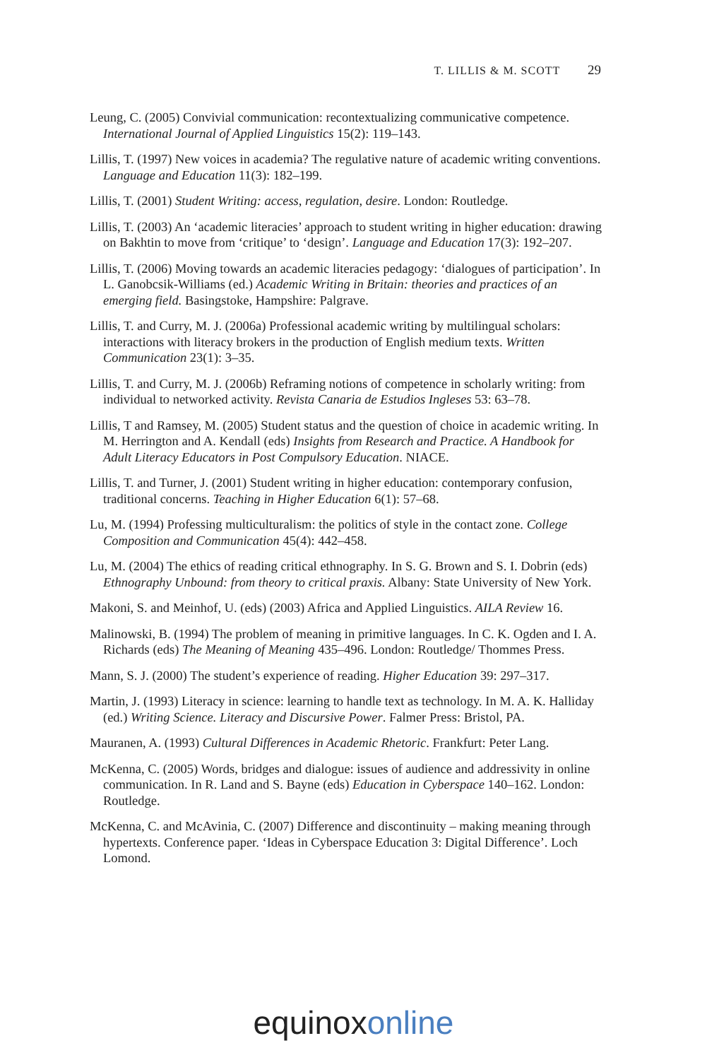T. LILLIS & M. SCOTT 29
Leung, C. (2005) Convivial communication: recontextualizing communicative competence. International Journal of Applied Linguistics 15(2): 119–143.
Lillis, T. (1997) New voices in academia? The regulative nature of academic writing conventions. Language and Education 11(3): 182–199.
Lillis, T. (2001) Student Writing: access, regulation, desire. London: Routledge.
Lillis, T. (2003) An ‘academic literacies’ approach to student writing in higher education: drawing on Bakhtin to move from ‘critique’ to ‘design’. Language and Education 17(3): 192–207.
Lillis, T. (2006) Moving towards an academic literacies pedagogy: ‘dialogues of participation’. In L. Ganobcsik-Williams (ed.) Academic Writing in Britain: theories and practices of an emerging field. Basingstoke, Hampshire: Palgrave.
Lillis, T. and Curry, M. J. (2006a) Professional academic writing by multilingual scholars: interactions with literacy brokers in the production of English medium texts. Written Communication 23(1): 3–35.
Lillis, T. and Curry, M. J. (2006b) Reframing notions of competence in scholarly writing: from individual to networked activity. Revista Canaria de Estudios Ingleses 53: 63–78.
Lillis, T and Ramsey, M. (2005) Student status and the question of choice in academic writing. In M. Herrington and A. Kendall (eds) Insights from Research and Practice. A Handbook for Adult Literacy Educators in Post Compulsory Education. NIACE.
Lillis, T. and Turner, J. (2001) Student writing in higher education: contemporary confusion, traditional concerns. Teaching in Higher Education 6(1): 57–68.
Lu, M. (1994) Professing multiculturalism: the politics of style in the contact zone. College Composition and Communication 45(4): 442–458.
Lu, M. (2004) The ethics of reading critical ethnography. In S. G. Brown and S. I. Dobrin (eds) Ethnography Unbound: from theory to critical praxis. Albany: State University of New York.
Makoni, S. and Meinhof, U. (eds) (2003) Africa and Applied Linguistics. AILA Review 16.
Malinowski, B. (1994) The problem of meaning in primitive languages. In C. K. Ogden and I. A. Richards (eds) The Meaning of Meaning 435–496. London: Routledge/ Thommes Press.
Mann, S. J. (2000) The student’s experience of reading. Higher Education 39: 297–317.
Martin, J. (1993) Literacy in science: learning to handle text as technology. In M. A. K. Halliday (ed.) Writing Science. Literacy and Discursive Power. Falmer Press: Bristol, PA.
Mauranen, A. (1993) Cultural Differences in Academic Rhetoric. Frankfurt: Peter Lang.
McKenna, C. (2005) Words, bridges and dialogue: issues of audience and addressivity in online communication. In R. Land and S. Bayne (eds) Education in Cyberspace 140–162. London: Routledge.
McKenna, C. and McAvinia, C. (2007) Difference and discontinuity – making meaning through hypertexts. Conference paper. ‘Ideas in Cyberspace Education 3: Digital Difference’. Loch Lomond.
equinoxonline